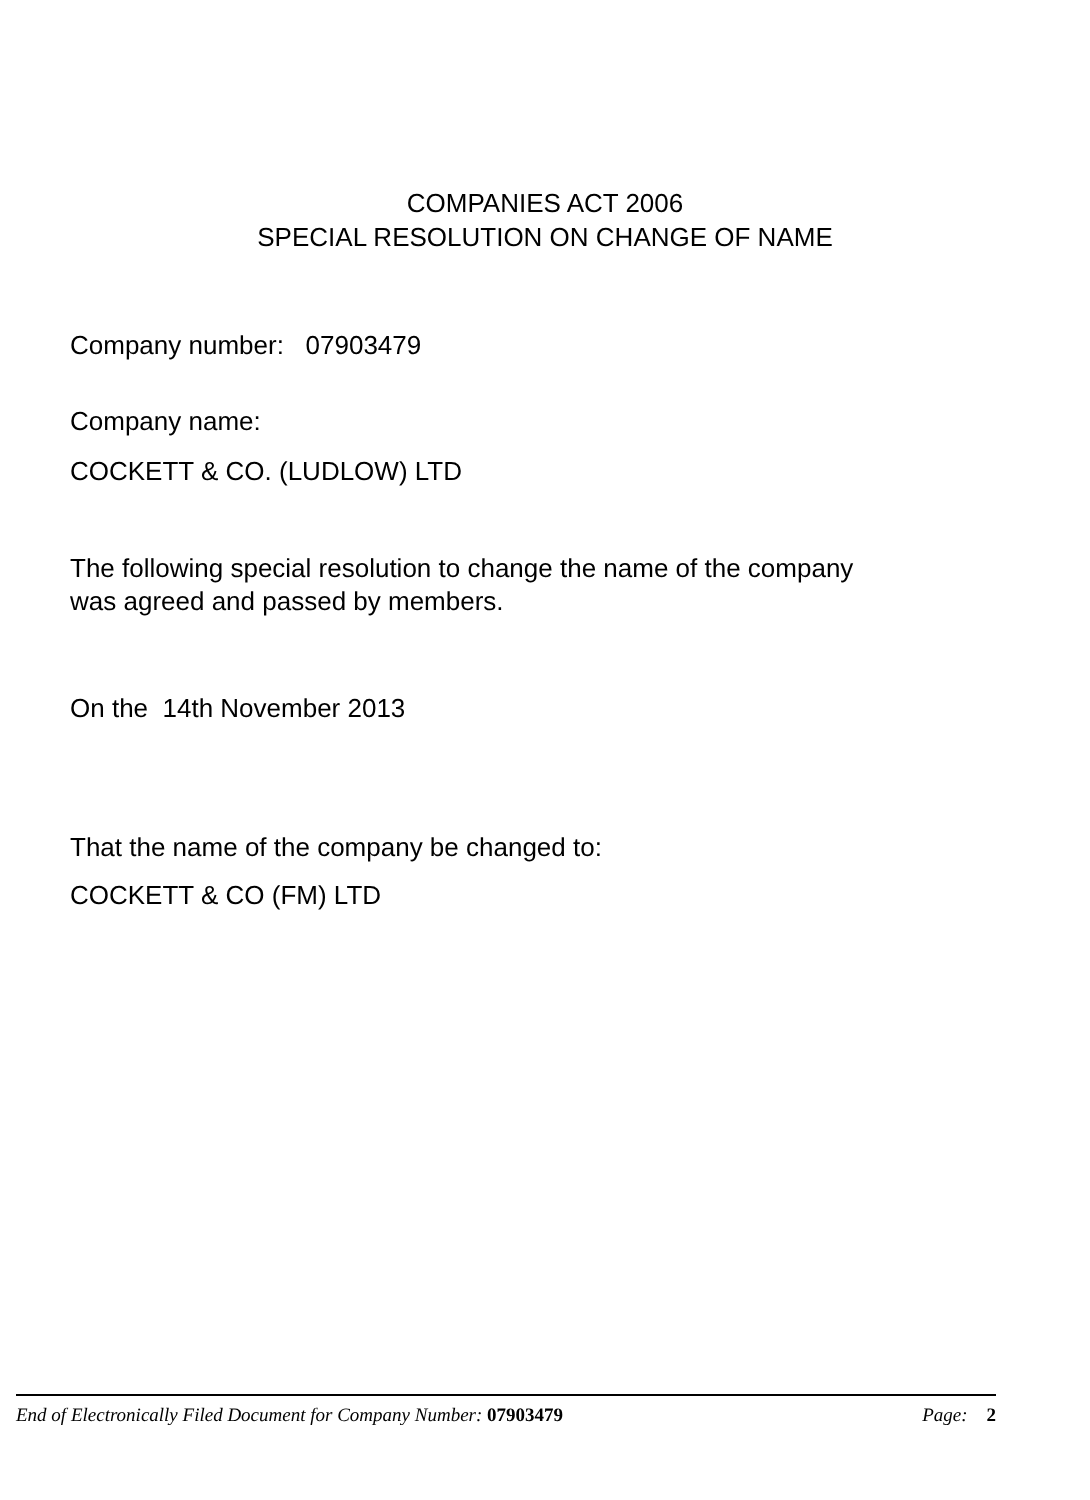COMPANIES ACT 2006
SPECIAL RESOLUTION ON CHANGE OF NAME
Company number: 07903479
Company name:
COCKETT & CO. (LUDLOW) LTD
The following special resolution to change the name of the company
was agreed and passed by members.
On the 14th November 2013
That the name of the company be changed to:
COCKETT & CO (FM) LTD
End of Electronically Filed Document for Company Number: 07903479 Page: 2